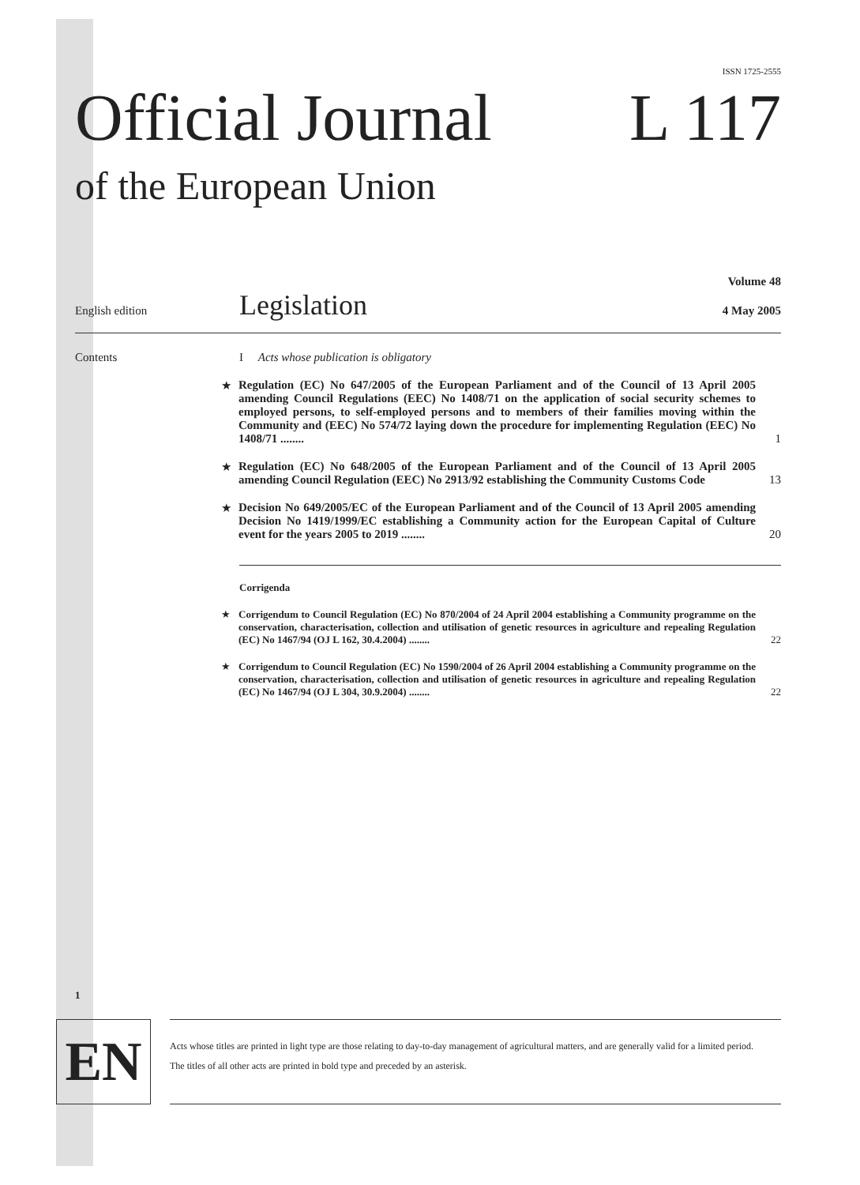ISSN 1725-2555
Official Journal L 117
of the European Union
Volume 48
English edition Legislation 4 May 2005
Contents I Acts whose publication is obligatory
★ Regulation (EC) No 647/2005 of the European Parliament and of the Council of 13 April 2005 amending Council Regulations (EEC) No 1408/71 on the application of social security schemes to employed persons, to self-employed persons and to members of their families moving within the Community and (EEC) No 574/72 laying down the procedure for implementing Regulation (EEC) No 1408/71 ........ 1
★ Regulation (EC) No 648/2005 of the European Parliament and of the Council of 13 April 2005 amending Council Regulation (EEC) No 2913/92 establishing the Community Customs Code 13
★ Decision No 649/2005/EC of the European Parliament and of the Council of 13 April 2005 amending Decision No 1419/1999/EC establishing a Community action for the European Capital of Culture event for the years 2005 to 2019 ........ 20
Corrigenda
★ Corrigendum to Council Regulation (EC) No 870/2004 of 24 April 2004 establishing a Community programme on the conservation, characterisation, collection and utilisation of genetic resources in agriculture and repealing Regulation (EC) No 1467/94 (OJ L 162, 30.4.2004) ........ 22
★ Corrigendum to Council Regulation (EC) No 1590/2004 of 26 April 2004 establishing a Community programme on the conservation, characterisation, collection and utilisation of genetic resources in agriculture and repealing Regulation (EC) No 1467/94 (OJ L 304, 30.9.2004) ........ 22
1
EN
Acts whose titles are printed in light type are those relating to day-to-day management of agricultural matters, and are generally valid for a limited period.
The titles of all other acts are printed in bold type and preceded by an asterisk.